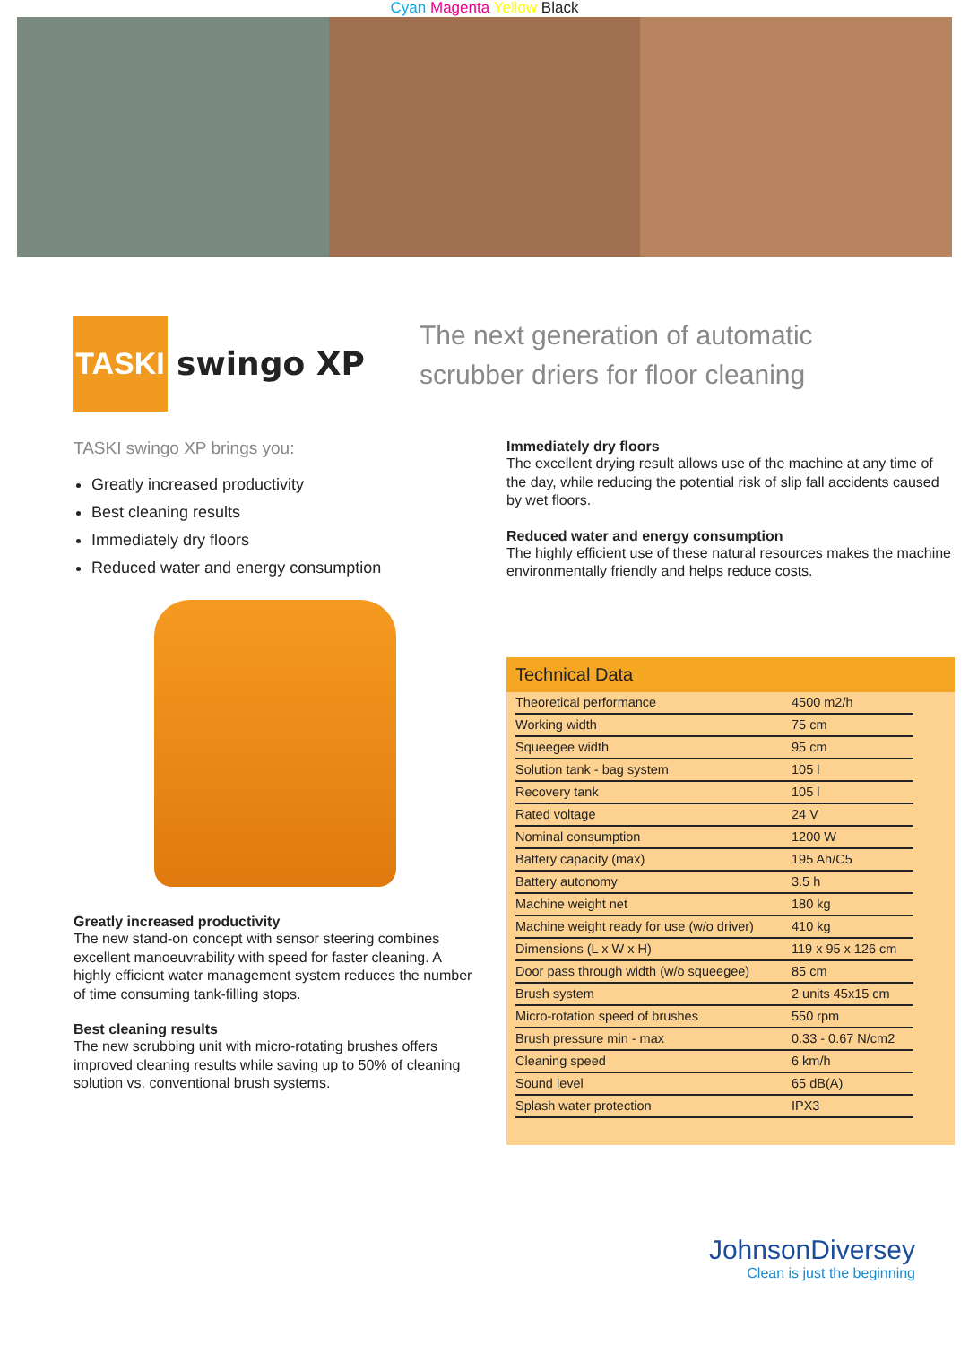Cyan Magenta Yellow Black
TASKI
swingo XP
The next generation of automatic
scrubber driers for floor cleaning
TASKI swingo XP brings you:
Greatly increased productivity
Best cleaning results
Immediately dry floors
Reduced water and energy consumption
Greatly increased productivity
The new stand-on concept with sensor steering combines excellent manoeuvrability with speed for faster cleaning. A highly efficient water management system reduces the number of time consuming tank-filling stops.
Best cleaning results
The new scrubbing unit with micro-rotating brushes offers improved cleaning results while saving up to 50% of cleaning solution vs. conventional brush systems.
Immediately dry floors
The excellent drying result allows use of the machine at any time of the day, while reducing the potential risk of slip fall accidents caused by wet floors.
Reduced water and energy consumption
The highly efficient use of these natural resources makes the machine environmentally friendly and helps reduce costs.
Technical Data
| Theoretical performance | 4500 m2/h |
| Working width | 75 cm |
| Squeegee width | 95 cm |
| Solution tank - bag system | 105 l |
| Recovery tank | 105 l |
| Rated voltage | 24 V |
| Nominal consumption | 1200 W |
| Battery capacity (max) | 195 Ah/C5 |
| Battery autonomy | 3.5 h |
| Machine weight net | 180 kg |
| Machine weight ready for use (w/o driver) | 410 kg |
| Dimensions (L x W x H) | 119 x 95 x 126 cm |
| Door pass through width (w/o squeegee) | 85 cm |
| Brush system | 2 units 45x15 cm |
| Micro-rotation speed of brushes | 550 rpm |
| Brush pressure min - max | 0.33 - 0.67 N/cm2 |
| Cleaning speed | 6 km/h |
| Sound level | 65 dB(A) |
| Splash water protection | IPX3 |
JohnsonDiversey
Clean is just the beginning